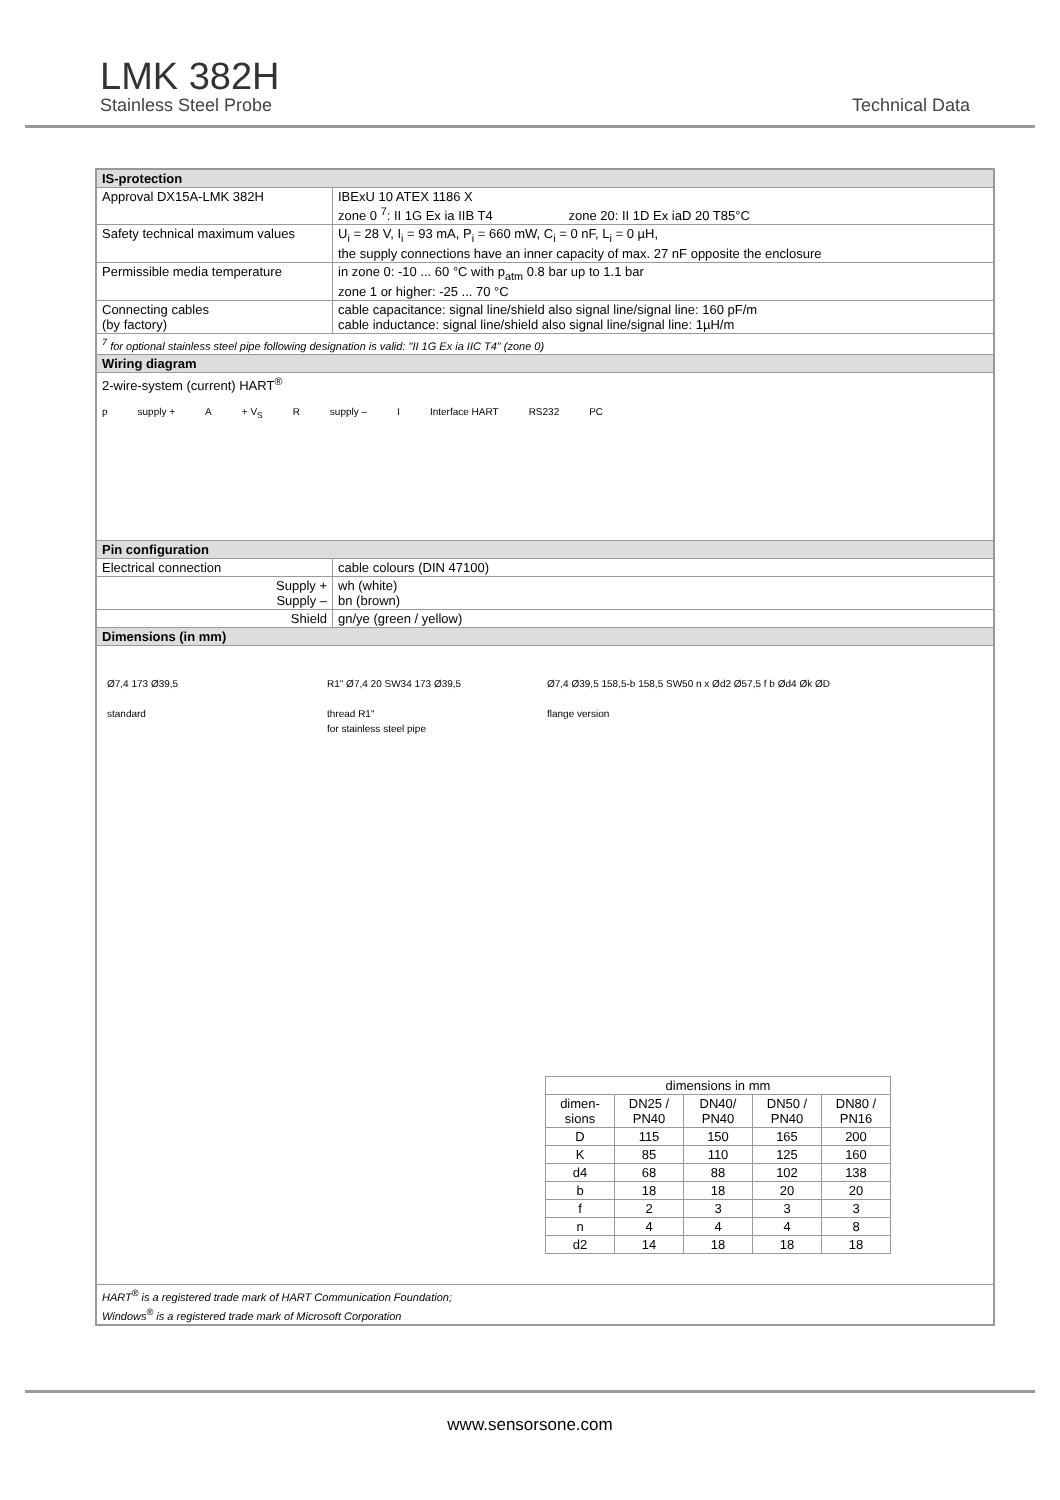LMK 382H
Stainless Steel Probe
Technical Data
| IS-protection | |
| Approval DX15A-LMK 382H | IBExU 10 ATEX 1186 X zone 0 <sup>7</sup>: II 1G Ex ia IIB T4 zone 20: II 1D Ex iaD 20 T85°C |
| Safety technical maximum values | U<sub>i</sub> = 28 V, I<sub>i</sub> = 93 mA, P<sub>i</sub> = 660 mW, C<sub>i</sub> = 0 nF, L<sub>i</sub> = 0 µH, the supply connections have an inner capacity of max. 27 nF opposite the enclosure |
| Permissible media temperature | in zone 0: -10 ... 60 °C with p<sub>atm</sub> 0.8 bar up to 1.1 bar zone 1 or higher: -25 ... 70 °C |
| Connecting cables (by factory) | cable capacitance: signal line/shield also signal line/signal line: 160 pF/m cable inductance: signal line/shield also signal line/signal line: 1µH/m |
| <sup>7</sup> for optional stainless steel pipe following designation is valid: "II 1G Ex ia IIC T4" (zone 0) | |
| Wiring diagram | |
| 2-wire-system (current) HART<sup>®</sup> p supply + A + V<sub>S</sub> R supply – I Interface HART RS232 PC | |
| Pin configuration | |
| Electrical connection | cable colours (DIN 47100) |
| Supply + Supply – | wh (white) bn (brown) |
| Shield | gn/ye (green / yellow) |
| Dimensions (in mm) | |
| Ø7,4 173 Ø39,5 standard R1" Ø7,4 20 SW34 173 Ø39,5 thread R1" for stainless steel pipe Ø7,4 Ø39,5 158,5-b 158,5 SW50 n x Ød2 Ø57,5 f b Ød4 Øk ØD flange version / dimensions in mm / / / / / / dimen- sions / DN25 / PN40 / DN40/ PN40 / DN50 / PN40 / DN80 / PN16 / / D / 115 / 150 / 165 / 200 / / K / 85 / 110 / 125 / 160 / / d4 / 68 / 88 / 102 / 138 / / b / 18 / 18 / 20 / 20 / / f / 2 / 3 / 3 / 3 / / n / 4 / 4 / 4 / 8 / / d2 / 14 / 18 / 18 / 18 / | |
| HART<sup>®</sup> is a registered trade mark of HART Communication Foundation; Windows<sup>®</sup> is a registered trade mark of Microsoft Corporation | |
www.sensorsone.com